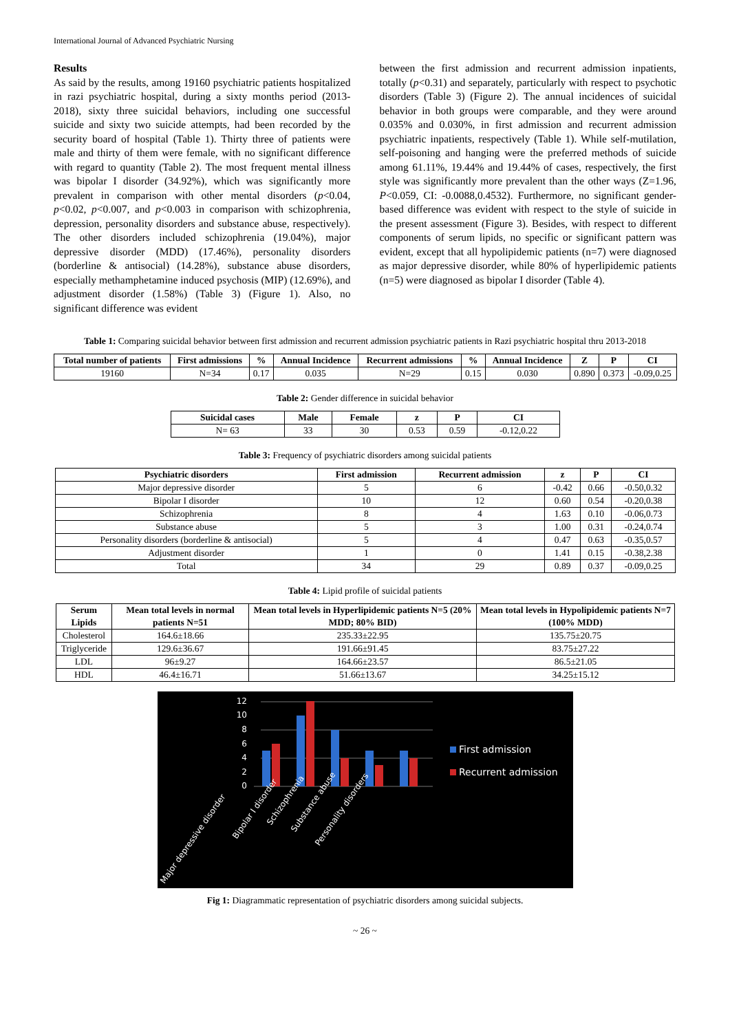International Journal of Advanced Psychiatric Nursing
Results
As said by the results, among 19160 psychiatric patients hospitalized in razi psychiatric hospital, during a sixty months period (2013-2018), sixty three suicidal behaviors, including one successful suicide and sixty two suicide attempts, had been recorded by the security board of hospital (Table 1). Thirty three of patients were male and thirty of them were female, with no significant difference with regard to quantity (Table 2). The most frequent mental illness was bipolar I disorder (34.92%), which was significantly more prevalent in comparison with other mental disorders (p<0.04, p<0.02, p<0.007, and p<0.003 in comparison with schizophrenia, depression, personality disorders and substance abuse, respectively). The other disorders included schizophrenia (19.04%), major depressive disorder (MDD) (17.46%), personality disorders (borderline & antisocial) (14.28%), substance abuse disorders, especially methamphetamine induced psychosis (MIP) (12.69%), and adjustment disorder (1.58%) (Table 3) (Figure 1). Also, no significant difference was evident
between the first admission and recurrent admission inpatients, totally (p<0.31) and separately, particularly with respect to psychotic disorders (Table 3) (Figure 2). The annual incidences of suicidal behavior in both groups were comparable, and they were around 0.035% and 0.030%, in first admission and recurrent admission psychiatric inpatients, respectively (Table 1). While self-mutilation, self-poisoning and hanging were the preferred methods of suicide among 61.11%, 19.44% and 19.44% of cases, respectively, the first style was significantly more prevalent than the other ways (Z=1.96, P<0.059, CI: -0.0088,0.4532). Furthermore, no significant gender-based difference was evident with respect to the style of suicide in the present assessment (Figure 3). Besides, with respect to different components of serum lipids, no specific or significant pattern was evident, except that all hypolipidemic patients (n=7) were diagnosed as major depressive disorder, while 80% of hyperlipidemic patients (n=5) were diagnosed as bipolar I disorder (Table 4).
Table 1: Comparing suicidal behavior between first admission and recurrent admission psychiatric patients in Razi psychiatric hospital thru 2013-2018
| Total number of patients | First admissions | % | Annual Incidence | Recurrent admissions | % | Annual Incidence | Z | P | CI |
| --- | --- | --- | --- | --- | --- | --- | --- | --- | --- |
| 19160 | N=34 | 0.17 | 0.035 | N=29 | 0.15 | 0.030 | 0.890 | 0.373 | -0.09,0.25 |
Table 2: Gender difference in suicidal behavior
| Suicidal cases | Male | Female | z | P | CI |
| --- | --- | --- | --- | --- | --- |
| N= 63 | 33 | 30 | 0.53 | 0.59 | -0.12,0.22 |
Table 3: Frequency of psychiatric disorders among suicidal patients
| Psychiatric disorders | First admission | Recurrent admission | z | P | CI |
| --- | --- | --- | --- | --- | --- |
| Major depressive disorder | 5 | 6 | -0.42 | 0.66 | -0.50,0.32 |
| Bipolar I disorder | 10 | 12 | 0.60 | 0.54 | -0.20,0.38 |
| Schizophrenia | 8 | 4 | 1.63 | 0.10 | -0.06,0.73 |
| Substance abuse | 5 | 3 | 1.00 | 0.31 | -0.24,0.74 |
| Personality disorders (borderline & antisocial) | 5 | 4 | 0.47 | 0.63 | -0.35,0.57 |
| Adjustment disorder | 1 | 0 | 1.41 | 0.15 | -0.38,2.38 |
| Total | 34 | 29 | 0.89 | 0.37 | -0.09,0.25 |
Table 4: Lipid profile of suicidal patients
| Serum Lipids | Mean total levels in normal patients N=51 | Mean total levels in Hyperlipidemic patients N=5 (20% MDD; 80% BID) | Mean total levels in Hypolipidemic patients N=7 (100% MDD) |
| --- | --- | --- | --- |
| Cholesterol | 164.6±18.66 | 235.33±22.95 | 135.75±20.75 |
| Triglyceride | 129.6±36.67 | 191.66±91.45 | 83.75±27.22 |
| LDL | 96±9.27 | 164.66±23.57 | 86.5±21.05 |
| HDL | 46.4±16.71 | 51.66±13.67 | 34.25±15.12 |
12
10
8
6
4
2
0
First admission
Recurrent admission
Major depressive disorder
Bipolar I disorder
Schizophrenia
Substance abuse
Personality disorders
Fig 1: Diagrammatic representation of psychiatric disorders among suicidal subjects.
~ 26 ~